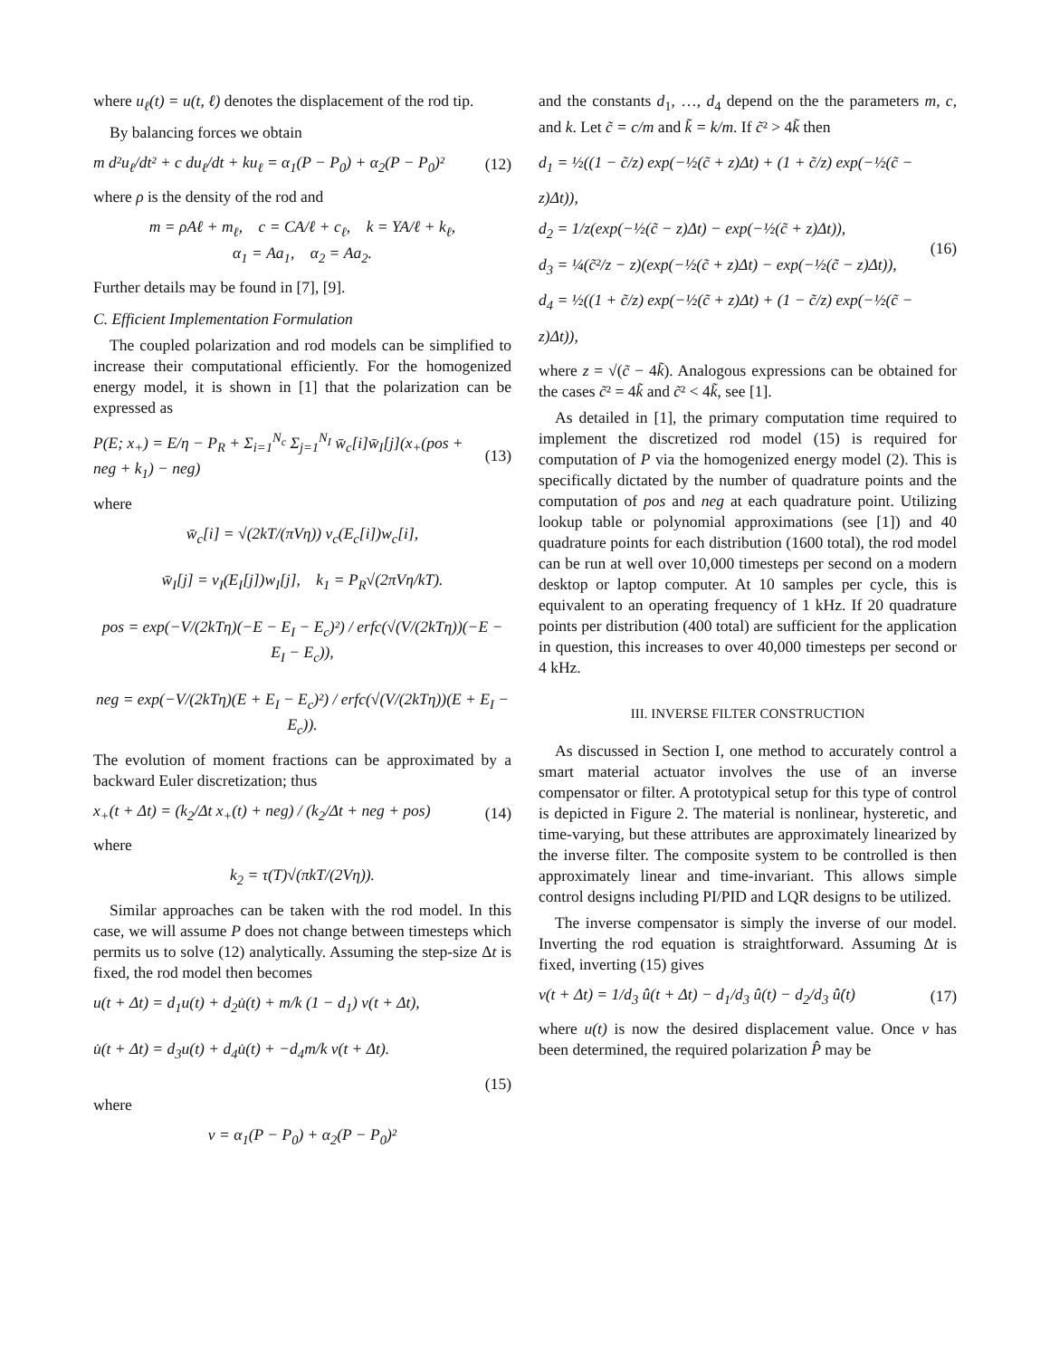where u<sub>ℓ</sub>(t) = u(t, ℓ) denotes the displacement of the rod tip.
By balancing forces we obtain
m d²u<sub>ℓ</sub>/dt² + c du<sub>ℓ</sub>/dt + ku<sub>ℓ</sub> = α<sub>1</sub>(P − P<sub>0</sub>) + α<sub>2</sub>(P − P<sub>0</sub>)² (12)
where ρ is the density of the rod and
m = ρAℓ + m<sub>ℓ</sub>, c = CA/ℓ + c<sub>ℓ</sub>, k = YA/ℓ + k<sub>ℓ</sub>,
α<sub>1</sub> = Aa<sub>1</sub>, α<sub>2</sub> = Aa<sub>2</sub>.
Further details may be found in [7], [9].
C. Efficient Implementation Formulation
The coupled polarization and rod models can be simplified to increase their computational efficiently. For the homogenized energy model, it is shown in [1] that the polarization can be expressed as
P(E; x<sub>+</sub>) = E/η − P<sub>R</sub> + Σ<sub>i=1</sub><sup>N<sub>c</sub></sup> Σ<sub>j=1</sub><sup>N<sub>I</sub></sup> w̄<sub>c</sub>[i]w̄<sub>I</sub>[j](x<sub>+</sub>(pos + neg + k<sub>1</sub>) − neg) (13)
where
w̄<sub>c</sub>[i] = √(2kT/(πVη)) ν<sub>c</sub>(E<sub>c</sub>[i])w<sub>c</sub>[i],
w̄<sub>I</sub>[j] = ν<sub>I</sub>(E<sub>I</sub>[j])w<sub>I</sub>[j], k<sub>1</sub> = P<sub>R</sub>√(2πVη/kT).
pos = exp(−V/(2kTη)(−E − E<sub>I</sub> − E<sub>c</sub>)²) / erfc(√(V/(2kTη))(−E − E<sub>I</sub> − E<sub>c</sub>)),
neg = exp(−V/(2kTη)(E + E<sub>I</sub> − E<sub>c</sub>)²) / erfc(√(V/(2kTη))(E + E<sub>I</sub> − E<sub>c</sub>)).
The evolution of moment fractions can be approximated by a backward Euler discretization; thus
x<sub>+</sub>(t + Δt) = (k<sub>2</sub>/Δt x<sub>+</sub>(t) + neg) / (k<sub>2</sub>/Δt + neg + pos) (14)
where
k<sub>2</sub> = τ(T)√(πkT/(2Vη)).
Similar approaches can be taken with the rod model. In this case, we will assume P does not change between timesteps which permits us to solve (12) analytically. Assuming the step-size Δt is fixed, the rod model then becomes
u(t + Δt) = d<sub>1</sub>u(t) + d<sub>2</sub>u̇(t) + m/k (1 − d<sub>1</sub>) v(t + Δt),
u̇(t + Δt) = d<sub>3</sub>u(t) + d<sub>4</sub>u̇(t) + −d<sub>4</sub>m/k v(t + Δt).
(15)
where
v = α<sub>1</sub>(P − P<sub>0</sub>) + α<sub>2</sub>(P − P<sub>0</sub>)²
and the constants d<sub>1</sub>, …, d<sub>4</sub> depend on the the parameters m, c, and k. Let c̃ = c/m and k̃ = k/m. If c̃² > 4k̃ then
d<sub>1</sub> = ½((1 − c̃/z) exp(−½(c̃ + z)Δt) + (1 + c̃/z) exp(−½(c̃ − z)Δt)),
d<sub>2</sub> = 1/z(exp(−½(c̃ − z)Δt) − exp(−½(c̃ + z)Δt)),
d<sub>3</sub> = ¼(c̃²/z − z)(exp(−½(c̃ + z)Δt) − exp(−½(c̃ − z)Δt)),
d<sub>4</sub> = ½((1 + c̃/z) exp(−½(c̃ + z)Δt) + (1 − c̃/z) exp(−½(c̃ − z)Δt)), (16)
where z = √(c̃ − 4k̃). Analogous expressions can be obtained for the cases c̃² = 4k̃ and c̃² < 4k̃, see [1].
As detailed in [1], the primary computation time required to implement the discretized rod model (15) is required for computation of P via the homogenized energy model (2). This is specifically dictated by the number of quadrature points and the computation of pos and neg at each quadrature point. Utilizing lookup table or polynomial approximations (see [1]) and 40 quadrature points for each distribution (1600 total), the rod model can be run at well over 10,000 timesteps per second on a modern desktop or laptop computer. At 10 samples per cycle, this is equivalent to an operating frequency of 1 kHz. If 20 quadrature points per distribution (400 total) are sufficient for the application in question, this increases to over 40,000 timesteps per second or 4 kHz.
III. INVERSE FILTER CONSTRUCTION
As discussed in Section I, one method to accurately control a smart material actuator involves the use of an inverse compensator or filter. A prototypical setup for this type of control is depicted in Figure 2. The material is nonlinear, hysteretic, and time-varying, but these attributes are approximately linearized by the inverse filter. The composite system to be controlled is then approximately linear and time-invariant. This allows simple control designs including PI/PID and LQR designs to be utilized.
The inverse compensator is simply the inverse of our model. Inverting the rod equation is straightforward. Assuming Δt is fixed, inverting (15) gives
v(t + Δt) = 1/d<sub>3</sub> û(t + Δt) − d<sub>1</sub>/d<sub>3</sub> û(t) − d<sub>2</sub>/d<sub>3</sub> û̇(t) (17)
where u(t) is now the desired displacement value. Once v has been determined, the required polarization P̂ may be